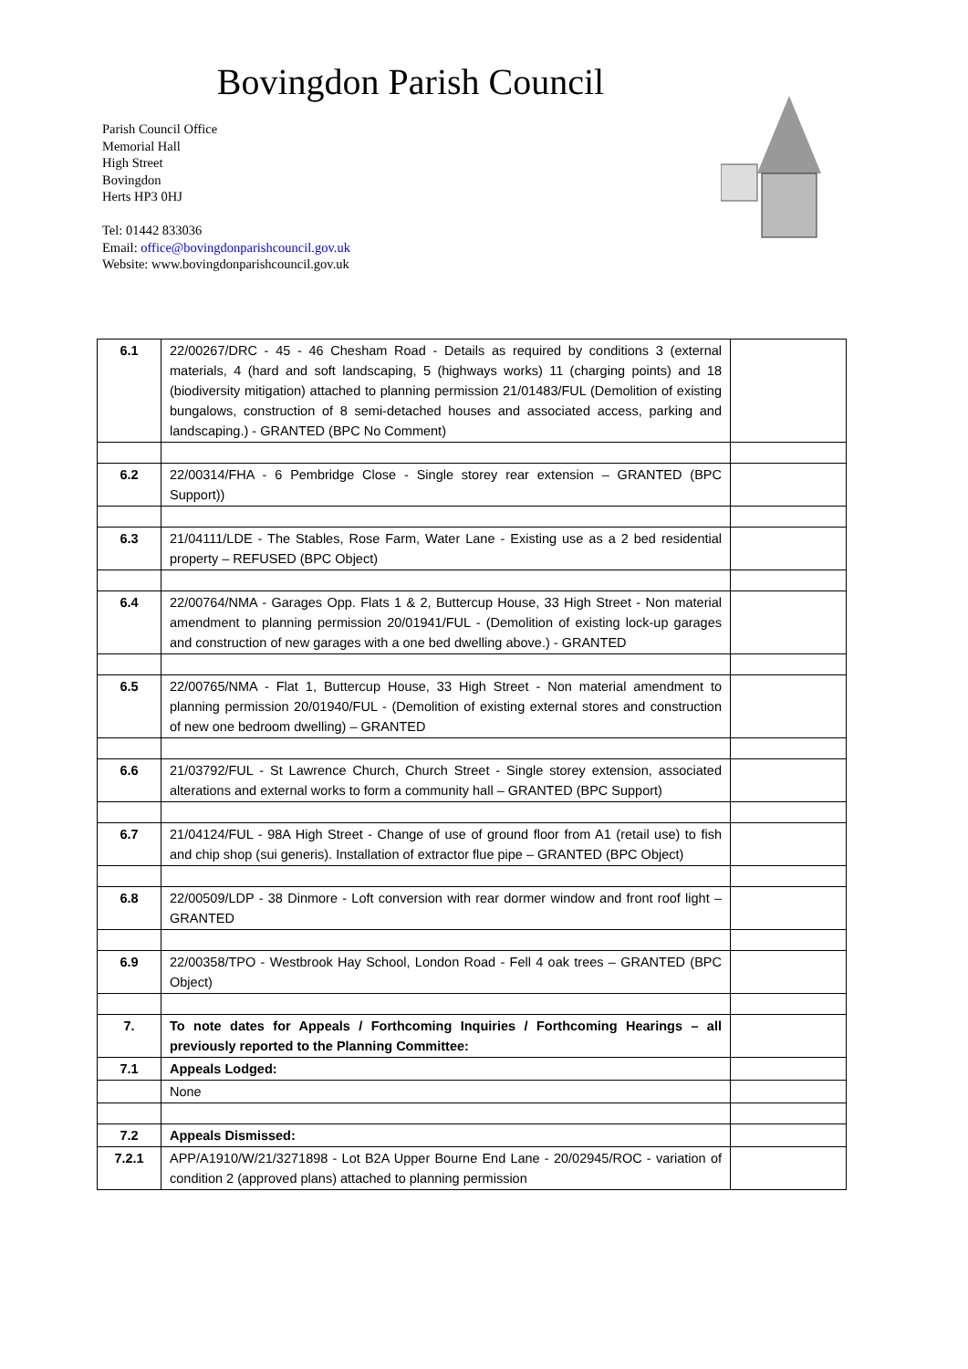Bovingdon Parish Council
Parish Council Office
Memorial Hall
High Street
Bovingdon
Herts HP3 0HJ
Tel: 01442 833036
Email: office@bovingdonparishcouncil.gov.uk
Website: www.bovingdonparishcouncil.gov.uk
| 6.1 | 22/00267/DRC - 45 - 46 Chesham Road - Details as required by conditions 3 (external materials, 4 (hard and soft landscaping, 5 (highways works) 11 (charging points) and 18 (biodiversity mitigation) attached to planning permission 21/01483/FUL (Demolition of existing bungalows, construction of 8 semi-detached houses and associated access, parking and landscaping.) - GRANTED (BPC No Comment) | |
| 6.2 | 22/00314/FHA - 6 Pembridge Close - Single storey rear extension – GRANTED (BPC Support)) | |
| 6.3 | 21/04111/LDE - The Stables, Rose Farm, Water Lane - Existing use as a 2 bed residential property – REFUSED (BPC Object) | |
| 6.4 | 22/00764/NMA - Garages Opp. Flats 1 & 2, Buttercup House, 33 High Street - Non material amendment to planning permission 20/01941/FUL - (Demolition of existing lock-up garages and construction of new garages with a one bed dwelling above.) - GRANTED | |
| 6.5 | 22/00765/NMA - Flat 1, Buttercup House, 33 High Street - Non material amendment to planning permission 20/01940/FUL - (Demolition of existing external stores and construction of new one bedroom dwelling) – GRANTED | |
| 6.6 | 21/03792/FUL - St Lawrence Church, Church Street - Single storey extension, associated alterations and external works to form a community hall – GRANTED (BPC Support) | |
| 6.7 | 21/04124/FUL - 98A High Street - Change of use of ground floor from A1 (retail use) to fish and chip shop (sui generis). Installation of extractor flue pipe – GRANTED (BPC Object) | |
| 6.8 | 22/00509/LDP - 38 Dinmore - Loft conversion with rear dormer window and front roof light – GRANTED | |
| 6.9 | 22/00358/TPO - Westbrook Hay School, London Road - Fell 4 oak trees – GRANTED (BPC Object) | |
| 7. | To note dates for Appeals / Forthcoming Inquiries / Forthcoming Hearings – all previously reported to the Planning Committee: | |
| 7.1 | Appeals Lodged: | |
| | None | |
| 7.2 | Appeals Dismissed: | |
| 7.2.1 | APP/A1910/W/21/3271898 - Lot B2A Upper Bourne End Lane - 20/02945/ROC - variation of condition 2 (approved plans) attached to planning permission | |